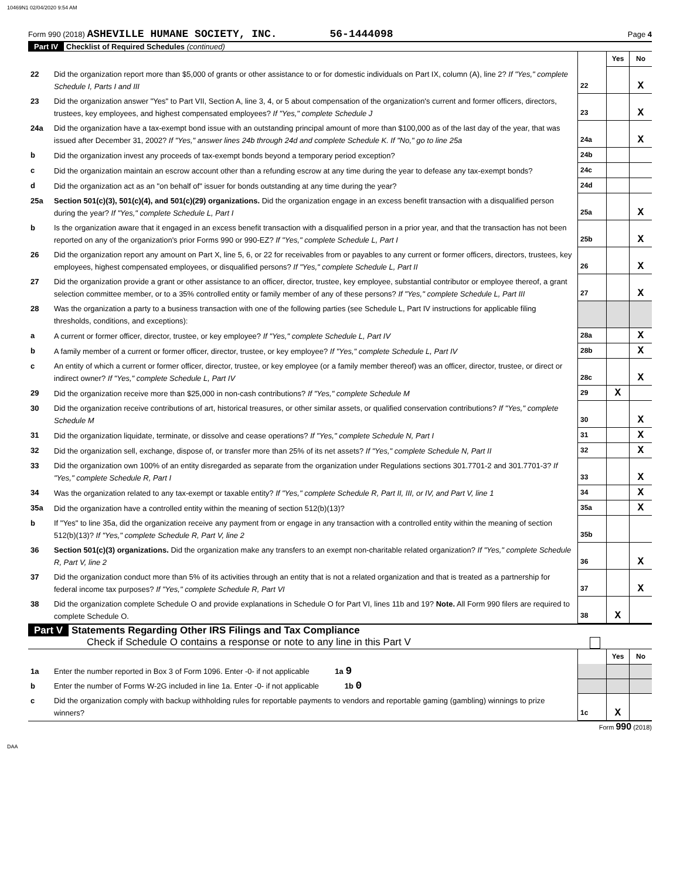10469N1 02/04/2020 9:54 AM
Form 990 (2018) ASHEVILLE HUMANE SOCIETY, INC. 56-1444098 Page 4
Part IV Checklist of Required Schedules (continued)
| | | | Yes | No |
| 22 | Did the organization report more than $5,000 of grants or other assistance to or for domestic individuals on Part IX, column (A), line 2? If "Yes," complete Schedule I, Parts I and III | 22 | | X |
| 23 | Did the organization answer "Yes" to Part VII, Section A, line 3, 4, or 5 about compensation of the organization's current and former officers, directors, trustees, key employees, and highest compensated employees? If "Yes," complete Schedule J | 23 | | X |
| 24a | Did the organization have a tax-exempt bond issue with an outstanding principal amount of more than $100,000 as of the last day of the year, that was issued after December 31, 2002? If "Yes," answer lines 24b through 24d and complete Schedule K. If "No," go to line 25a | 24a | | X |
| b | Did the organization invest any proceeds of tax-exempt bonds beyond a temporary period exception? | 24b | | |
| c | Did the organization maintain an escrow account other than a refunding escrow at any time during the year to defease any tax-exempt bonds? | 24c | | |
| d | Did the organization act as an "on behalf of" issuer for bonds outstanding at any time during the year? | 24d | | |
| 25a | Section 501(c)(3), 501(c)(4), and 501(c)(29) organizations. Did the organization engage in an excess benefit transaction with a disqualified person during the year? If "Yes," complete Schedule L, Part I | 25a | | X |
| b | Is the organization aware that it engaged in an excess benefit transaction with a disqualified person in a prior year, and that the transaction has not been reported on any of the organization's prior Forms 990 or 990-EZ? If "Yes," complete Schedule L, Part I | 25b | | X |
| 26 | Did the organization report any amount on Part X, line 5, 6, or 22 for receivables from or payables to any current or former officers, directors, trustees, key employees, highest compensated employees, or disqualified persons? If "Yes," complete Schedule L, Part II | 26 | | X |
| 27 | Did the organization provide a grant or other assistance to an officer, director, trustee, key employee, substantial contributor or employee thereof, a grant selection committee member, or to a 35% controlled entity or family member of any of these persons? If "Yes," complete Schedule L, Part III | 27 | | X |
| 28 | Was the organization a party to a business transaction with one of the following parties (see Schedule L, Part IV instructions for applicable filing thresholds, conditions, and exceptions): | | | |
| a | A current or former officer, director, trustee, or key employee? If "Yes," complete Schedule L, Part IV | 28a | | X |
| b | A family member of a current or former officer, director, trustee, or key employee? If "Yes," complete Schedule L, Part IV | 28b | | X |
| c | An entity of which a current or former officer, director, trustee, or key employee (or a family member thereof) was an officer, director, trustee, or direct or indirect owner? If "Yes," complete Schedule L, Part IV | 28c | | X |
| 29 | Did the organization receive more than $25,000 in non-cash contributions? If "Yes," complete Schedule M | 29 | X | |
| 30 | Did the organization receive contributions of art, historical treasures, or other similar assets, or qualified conservation contributions? If "Yes," complete Schedule M | 30 | | X |
| 31 | Did the organization liquidate, terminate, or dissolve and cease operations? If "Yes," complete Schedule N, Part I | 31 | | X |
| 32 | Did the organization sell, exchange, dispose of, or transfer more than 25% of its net assets? If "Yes," complete Schedule N, Part II | 32 | | X |
| 33 | Did the organization own 100% of an entity disregarded as separate from the organization under Regulations sections 301.7701-2 and 301.7701-3? If "Yes," complete Schedule R, Part I | 33 | | X |
| 34 | Was the organization related to any tax-exempt or taxable entity? If "Yes," complete Schedule R, Part II, III, or IV, and Part V, line 1 | 34 | | X |
| 35a | Did the organization have a controlled entity within the meaning of section 512(b)(13)? | 35a | | X |
| b | If "Yes" to line 35a, did the organization receive any payment from or engage in any transaction with a controlled entity within the meaning of section 512(b)(13)? If "Yes," complete Schedule R, Part V, line 2 | 35b | | |
| 36 | Section 501(c)(3) organizations. Did the organization make any transfers to an exempt non-charitable related organization? If "Yes," complete Schedule R, Part V, line 2 | 36 | | X |
| 37 | Did the organization conduct more than 5% of its activities through an entity that is not a related organization and that is treated as a partnership for federal income tax purposes? If "Yes," complete Schedule R, Part VI | 37 | | X |
| 38 | Did the organization complete Schedule O and provide explanations in Schedule O for Part VI, lines 11b and 19? Note. All Form 990 filers are required to complete Schedule O. | 38 | X | |
Part V Statements Regarding Other IRS Filings and Tax Compliance
Check if Schedule O contains a response or note to any line in this Part V
| | | | Yes | No |
| 1a | Enter the number reported in Box 3 of Form 1096. Enter -0- if not applicable 1a 9 | | | |
| b | Enter the number of Forms W-2G included in line 1a. Enter -0- if not applicable 1b 0 | | | |
| c | Did the organization comply with backup withholding rules for reportable payments to vendors and reportable gaming (gambling) winnings to prize winners? | 1c | X | |
Form 990 (2018)
DAA